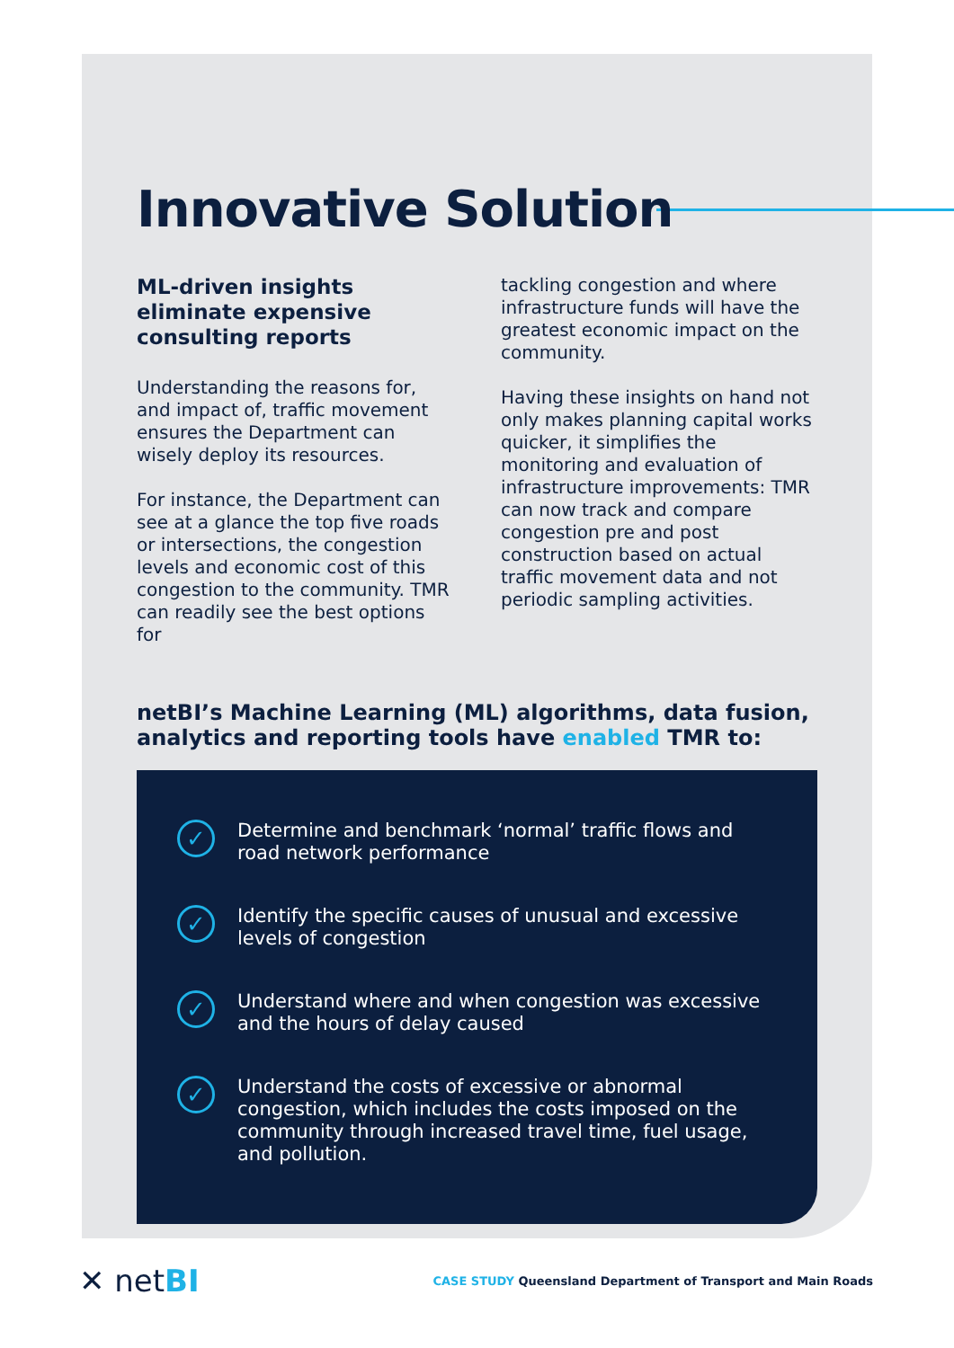Innovative Solution
ML-driven insights eliminate expensive consulting reports
Understanding the reasons for, and impact of, traffic movement ensures the Department can wisely deploy its resources.
For instance, the Department can see at a glance the top five roads or intersections, the congestion levels and economic cost of this congestion to the community. TMR can readily see the best options for
tackling congestion and where infrastructure funds will have the greatest economic impact on the community.
Having these insights on hand not only makes planning capital works quicker, it simplifies the monitoring and evaluation of infrastructure improvements: TMR can now track and compare congestion pre and post construction based on actual traffic movement data and not periodic sampling activities.
netBI’s Machine Learning (ML) algorithms, data fusion, analytics and reporting tools have enabled TMR to:
✓
Determine and benchmark ‘normal’ traffic flows and road network performance
✓
Identify the specific causes of unusual and excessive levels of congestion
✓
Understand where and when congestion was excessive and the hours of delay caused
✓
Understand the costs of excessive or abnormal congestion, which includes the costs imposed on the community through increased travel time, fuel usage, and pollution.
✕ netBI
CASE STUDY Queensland Department of Transport and Main Roads